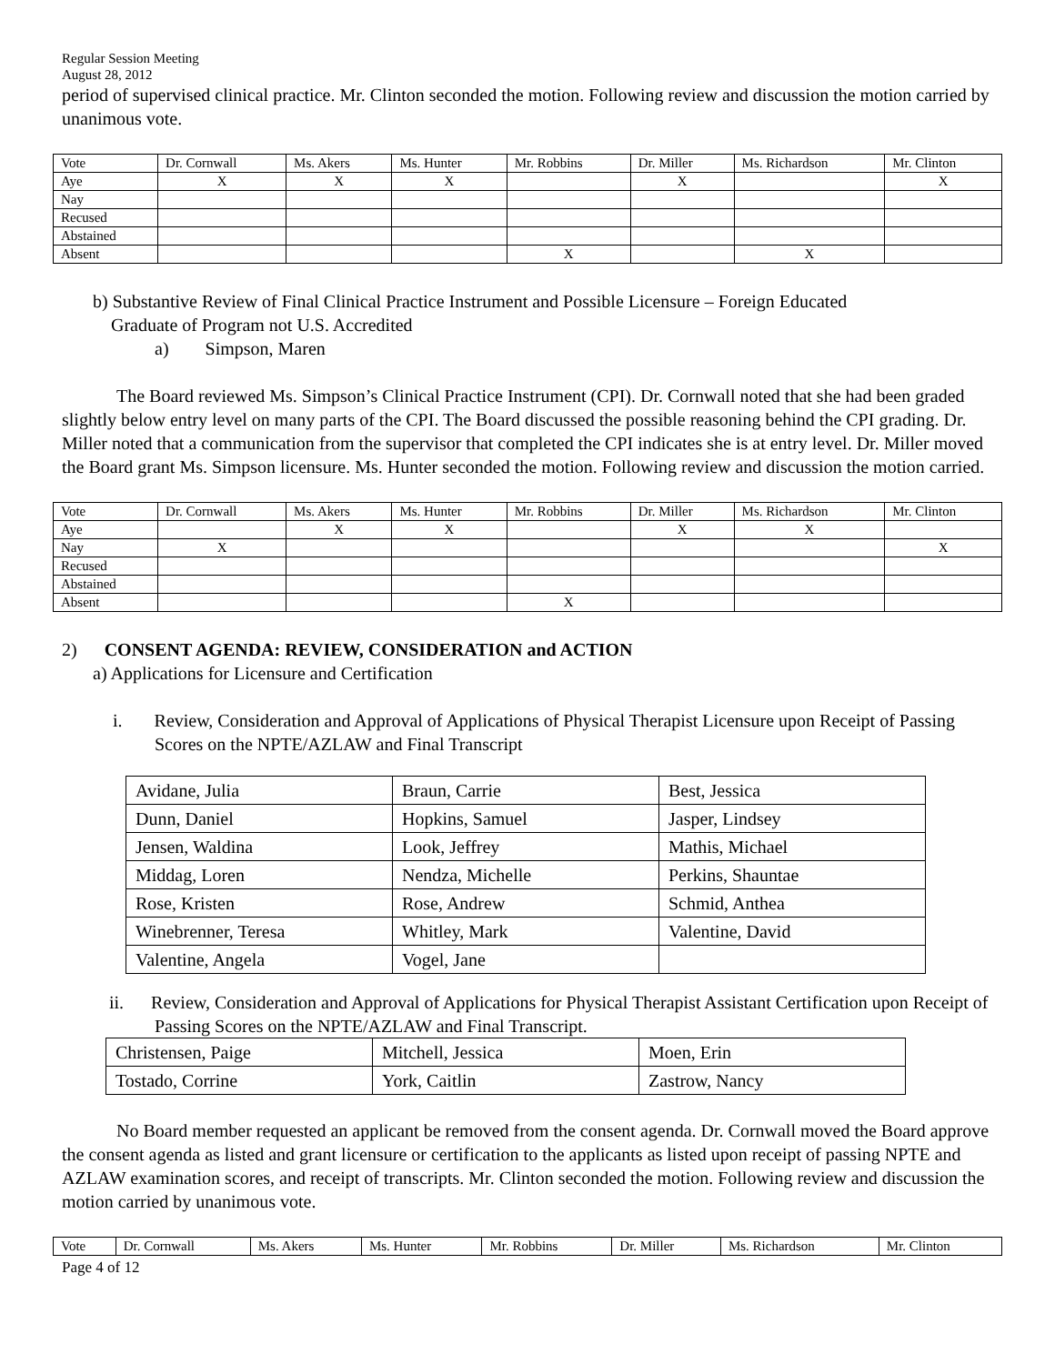Regular Session Meeting
August 28, 2012
period of supervised clinical practice. Mr. Clinton seconded the motion. Following review and discussion the motion carried by unanimous vote.
| Vote | Dr. Cornwall | Ms. Akers | Ms. Hunter | Mr. Robbins | Dr. Miller | Ms. Richardson | Mr. Clinton |
| Aye | X | X | X | | X | | X |
| Nay | | | | | | | |
| Recused | | | | | | | |
| Abstained | | | | | | | |
| Absent | | | | X | | X | |
b) Substantive Review of Final Clinical Practice Instrument and Possible Licensure – Foreign Educated
Graduate of Program not U.S. Accredited
a) Simpson, Maren
The Board reviewed Ms. Simpson’s Clinical Practice Instrument (CPI). Dr. Cornwall noted that she had been graded slightly below entry level on many parts of the CPI. The Board discussed the possible reasoning behind the CPI grading. Dr. Miller noted that a communication from the supervisor that completed the CPI indicates she is at entry level. Dr. Miller moved the Board grant Ms. Simpson licensure. Ms. Hunter seconded the motion. Following review and discussion the motion carried.
| Vote | Dr. Cornwall | Ms. Akers | Ms. Hunter | Mr. Robbins | Dr. Miller | Ms. Richardson | Mr. Clinton |
| Aye | | X | X | | X | X | |
| Nay | X | | | | | | X |
| Recused | | | | | | | |
| Abstained | | | | | | | |
| Absent | | | | X | | | |
2) CONSENT AGENDA: REVIEW, CONSIDERATION and ACTION
a) Applications for Licensure and Certification
i. Review, Consideration and Approval of Applications of Physical Therapist Licensure upon Receipt of Passing Scores on the NPTE/AZLAW and Final Transcript
| Avidane, Julia | Braun, Carrie | Best, Jessica |
| Dunn, Daniel | Hopkins, Samuel | Jasper, Lindsey |
| Jensen, Waldina | Look, Jeffrey | Mathis, Michael |
| Middag, Loren | Nendza, Michelle | Perkins, Shauntae |
| Rose, Kristen | Rose, Andrew | Schmid, Anthea |
| Winebrenner, Teresa | Whitley, Mark | Valentine, David |
| Valentine, Angela | Vogel, Jane | |
ii. Review, Consideration and Approval of Applications for Physical Therapist Assistant Certification upon Receipt of Passing Scores on the NPTE/AZLAW and Final Transcript.
| Christensen, Paige | Mitchell, Jessica | Moen, Erin |
| Tostado, Corrine | York, Caitlin | Zastrow, Nancy |
No Board member requested an applicant be removed from the consent agenda. Dr. Cornwall moved the Board approve the consent agenda as listed and grant licensure or certification to the applicants as listed upon receipt of passing NPTE and AZLAW examination scores, and receipt of transcripts. Mr. Clinton seconded the motion. Following review and discussion the motion carried by unanimous vote.
| Vote | Dr. Cornwall | Ms. Akers | Ms. Hunter | Mr. Robbins | Dr. Miller | Ms. Richardson | Mr. Clinton |
Page 4 of 12